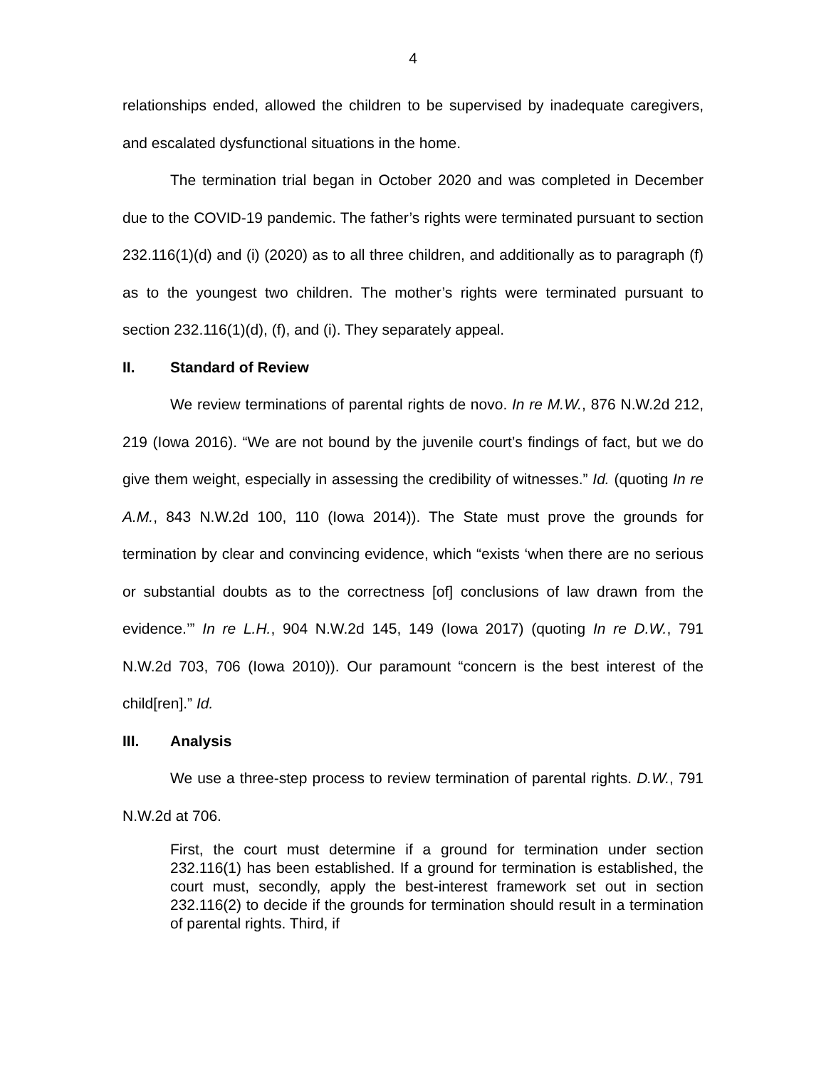4
relationships ended, allowed the children to be supervised by inadequate caregivers, and escalated dysfunctional situations in the home.
The termination trial began in October 2020 and was completed in December due to the COVID-19 pandemic. The father’s rights were terminated pursuant to section 232.116(1)(d) and (i) (2020) as to all three children, and additionally as to paragraph (f) as to the youngest two children. The mother’s rights were terminated pursuant to section 232.116(1)(d), (f), and (i). They separately appeal.
II. Standard of Review
We review terminations of parental rights de novo. In re M.W., 876 N.W.2d 212, 219 (Iowa 2016). “We are not bound by the juvenile court’s findings of fact, but we do give them weight, especially in assessing the credibility of witnesses.” Id. (quoting In re A.M., 843 N.W.2d 100, 110 (Iowa 2014)). The State must prove the grounds for termination by clear and convincing evidence, which “exists ‘when there are no serious or substantial doubts as to the correctness [of] conclusions of law drawn from the evidence.’” In re L.H., 904 N.W.2d 145, 149 (Iowa 2017) (quoting In re D.W., 791 N.W.2d 703, 706 (Iowa 2010)). Our paramount “concern is the best interest of the child[ren].” Id.
III. Analysis
We use a three-step process to review termination of parental rights. D.W., 791 N.W.2d at 706.
First, the court must determine if a ground for termination under section 232.116(1) has been established. If a ground for termination is established, the court must, secondly, apply the best-interest framework set out in section 232.116(2) to decide if the grounds for termination should result in a termination of parental rights. Third, if